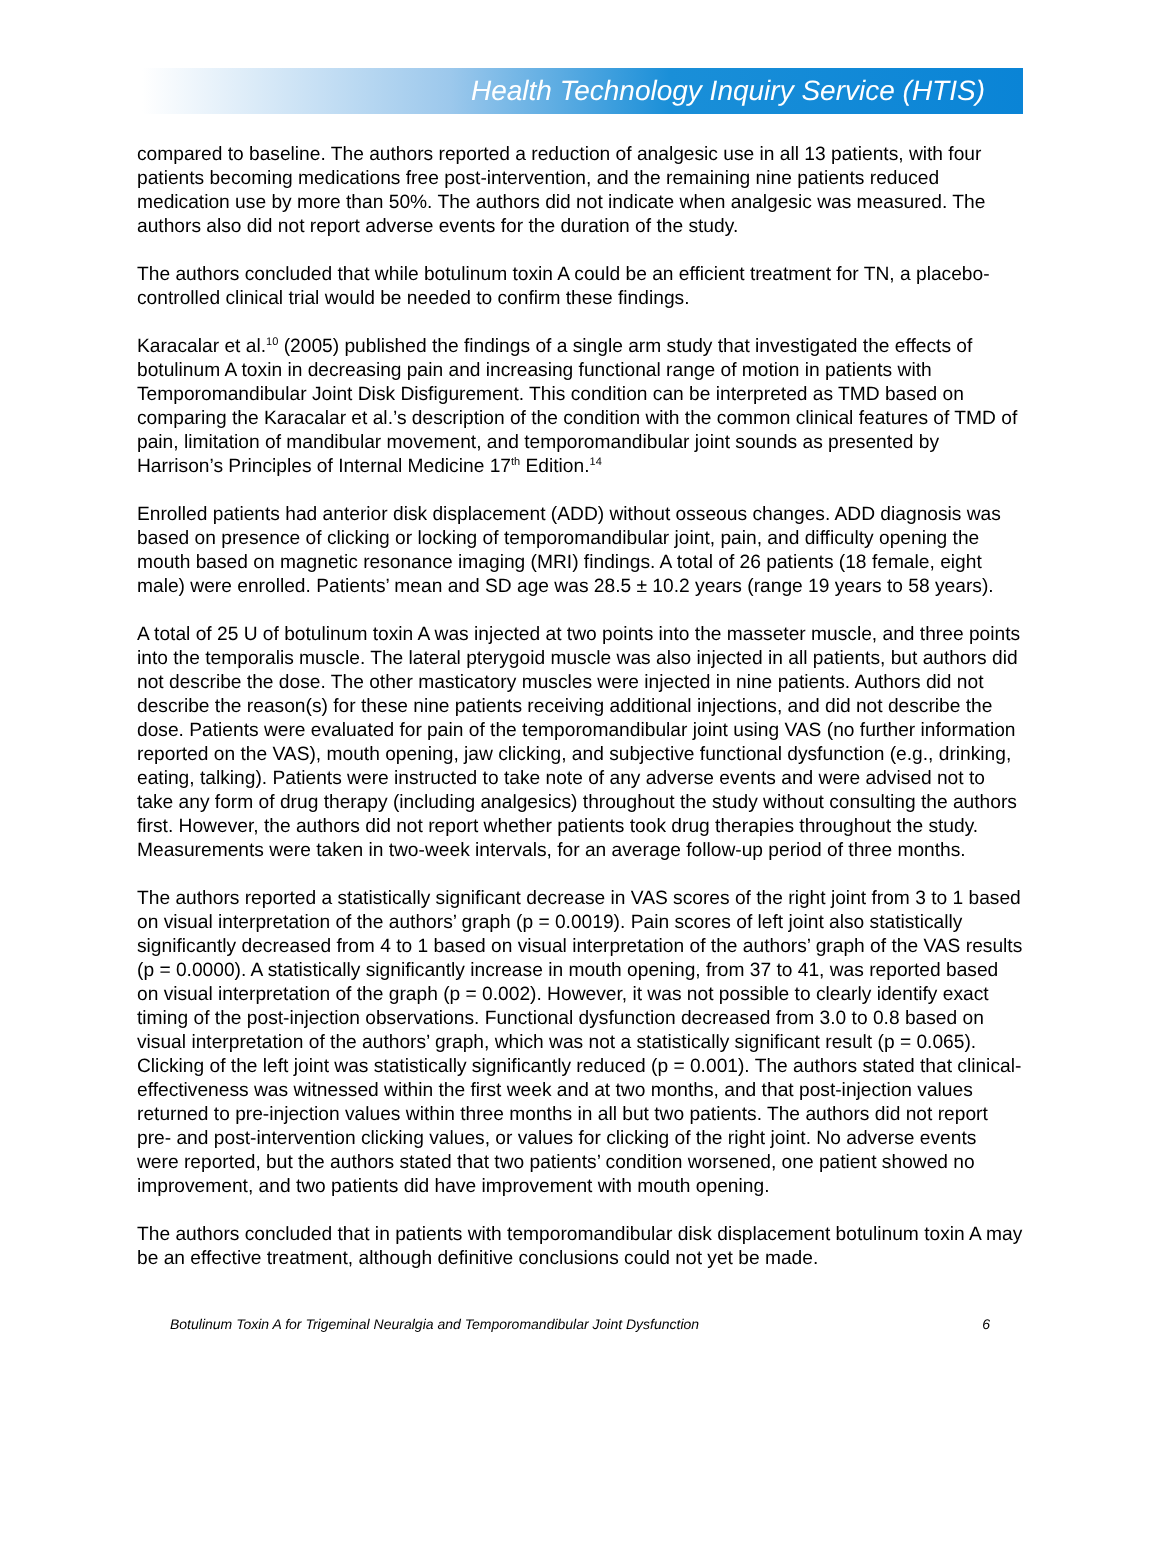Health Technology Inquiry Service (HTIS)
compared to baseline. The authors reported a reduction of analgesic use in all 13 patients, with four patients becoming medications free post-intervention, and the remaining nine patients reduced medication use by more than 50%. The authors did not indicate when analgesic was measured. The authors also did not report adverse events for the duration of the study.
The authors concluded that while botulinum toxin A could be an efficient treatment for TN, a placebo-controlled clinical trial would be needed to confirm these findings.
Karacalar et al.<sup>10</sup> (2005) published the findings of a single arm study that investigated the effects of botulinum A toxin in decreasing pain and increasing functional range of motion in patients with Temporomandibular Joint Disk Disfigurement. This condition can be interpreted as TMD based on comparing the Karacalar et al.’s description of the condition with the common clinical features of TMD of pain, limitation of mandibular movement, and temporomandibular joint sounds as presented by Harrison’s Principles of Internal Medicine 17<sup>th</sup> Edition.<sup>14</sup>
Enrolled patients had anterior disk displacement (ADD) without osseous changes. ADD diagnosis was based on presence of clicking or locking of temporomandibular joint, pain, and difficulty opening the mouth based on magnetic resonance imaging (MRI) findings. A total of 26 patients (18 female, eight male) were enrolled. Patients’ mean and SD age was 28.5 ± 10.2 years (range 19 years to 58 years).
A total of 25 U of botulinum toxin A was injected at two points into the masseter muscle, and three points into the temporalis muscle. The lateral pterygoid muscle was also injected in all patients, but authors did not describe the dose. The other masticatory muscles were injected in nine patients. Authors did not describe the reason(s) for these nine patients receiving additional injections, and did not describe the dose. Patients were evaluated for pain of the temporomandibular joint using VAS (no further information reported on the VAS), mouth opening, jaw clicking, and subjective functional dysfunction (e.g., drinking, eating, talking). Patients were instructed to take note of any adverse events and were advised not to take any form of drug therapy (including analgesics) throughout the study without consulting the authors first. However, the authors did not report whether patients took drug therapies throughout the study. Measurements were taken in two-week intervals, for an average follow-up period of three months.
The authors reported a statistically significant decrease in VAS scores of the right joint from 3 to 1 based on visual interpretation of the authors’ graph (p = 0.0019). Pain scores of left joint also statistically significantly decreased from 4 to 1 based on visual interpretation of the authors’ graph of the VAS results (p = 0.0000). A statistically significantly increase in mouth opening, from 37 to 41, was reported based on visual interpretation of the graph (p = 0.002). However, it was not possible to clearly identify exact timing of the post-injection observations. Functional dysfunction decreased from 3.0 to 0.8 based on visual interpretation of the authors’ graph, which was not a statistically significant result (p = 0.065). Clicking of the left joint was statistically significantly reduced (p = 0.001). The authors stated that clinical-effectiveness was witnessed within the first week and at two months, and that post-injection values returned to pre-injection values within three months in all but two patients. The authors did not report pre- and post-intervention clicking values, or values for clicking of the right joint. No adverse events were reported, but the authors stated that two patients’ condition worsened, one patient showed no improvement, and two patients did have improvement with mouth opening.
The authors concluded that in patients with temporomandibular disk displacement botulinum toxin A may be an effective treatment, although definitive conclusions could not yet be made.
Botulinum Toxin A for Trigeminal Neuralgia and Temporomandibular Joint Dysfunction 6